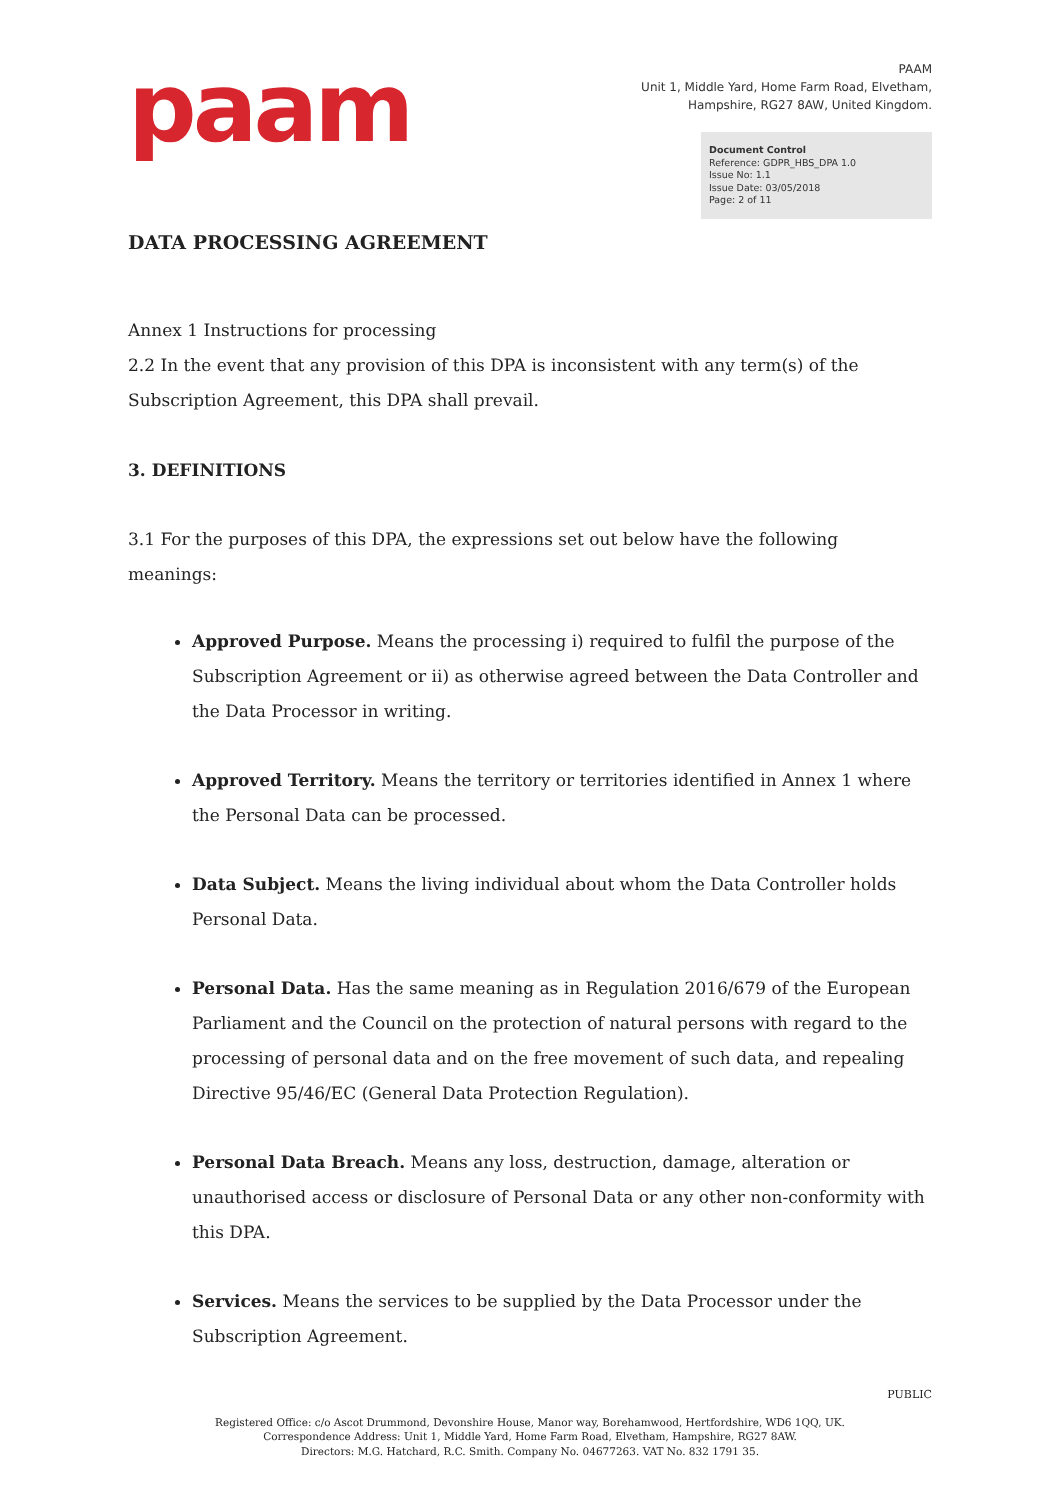paam
PAAM
Unit 1, Middle Yard, Home Farm Road, Elvetham,
Hampshire, RG27 8AW, United Kingdom.
Document Control
Reference: GDPR_HBS_DPA 1.0
Issue No: 1.1
Issue Date: 03/05/2018
Page: 2 of 11
DATA PROCESSING AGREEMENT
Annex 1 Instructions for processing
2.2 In the event that any provision of this DPA is inconsistent with any term(s) of the Subscription Agreement, this DPA shall prevail.
3. DEFINITIONS
3.1 For the purposes of this DPA, the expressions set out below have the following meanings:
Approved Purpose. Means the processing i) required to fulfil the purpose of the Subscription Agreement or ii) as otherwise agreed between the Data Controller and the Data Processor in writing.
Approved Territory. Means the territory or territories identified in Annex 1 where the Personal Data can be processed.
Data Subject. Means the living individual about whom the Data Controller holds Personal Data.
Personal Data. Has the same meaning as in Regulation 2016/679 of the European Parliament and the Council on the protection of natural persons with regard to the processing of personal data and on the free movement of such data, and repealing Directive 95/46/EC (General Data Protection Regulation).
Personal Data Breach. Means any loss, destruction, damage, alteration or unauthorised access or disclosure of Personal Data or any other non-conformity with this DPA.
Services. Means the services to be supplied by the Data Processor under the Subscription Agreement.
PUBLIC
Registered Office: c/o Ascot Drummond, Devonshire House, Manor way, Borehamwood, Hertfordshire, WD6 1QQ, UK.
Correspondence Address: Unit 1, Middle Yard, Home Farm Road, Elvetham, Hampshire, RG27 8AW.
Directors: M.G. Hatchard, R.C. Smith. Company No. 04677263. VAT No. 832 1791 35.